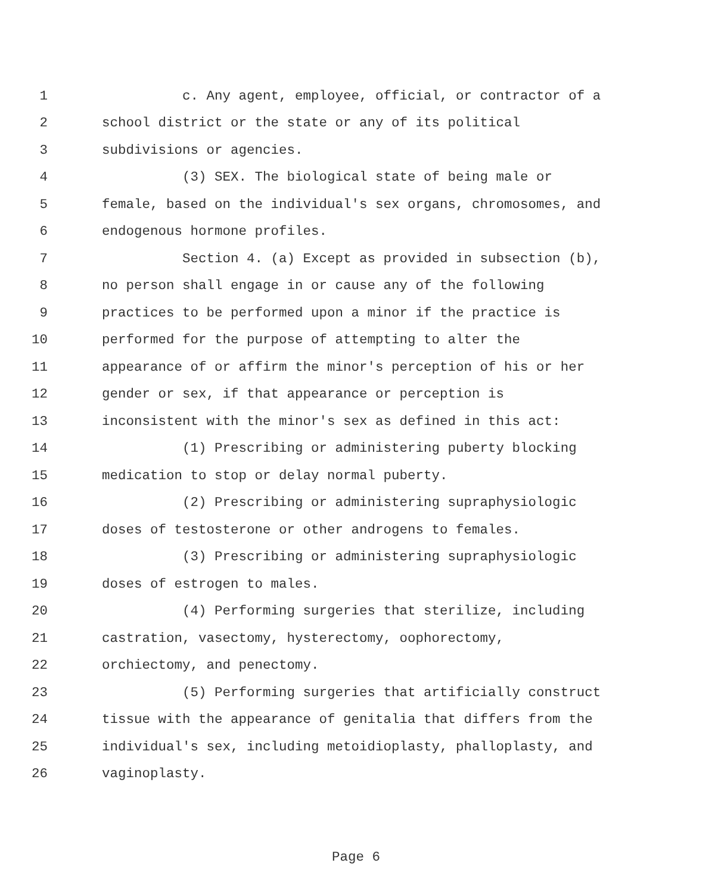1 c. Any agent, employee, official, or contractor of a
2 school district or the state or any of its political
3 subdivisions or agencies.
4 (3) SEX. The biological state of being male or
5 female, based on the individual's sex organs, chromosomes, and
6 endogenous hormone profiles.
7 Section 4. (a) Except as provided in subsection (b),
8 no person shall engage in or cause any of the following
9 practices to be performed upon a minor if the practice is
10 performed for the purpose of attempting to alter the
11 appearance of or affirm the minor's perception of his or her
12 gender or sex, if that appearance or perception is
13 inconsistent with the minor's sex as defined in this act:
14 (1) Prescribing or administering puberty blocking
15 medication to stop or delay normal puberty.
16 (2) Prescribing or administering supraphysiologic
17 doses of testosterone or other androgens to females.
18 (3) Prescribing or administering supraphysiologic
19 doses of estrogen to males.
20 (4) Performing surgeries that sterilize, including
21 castration, vasectomy, hysterectomy, oophorectomy,
22 orchiectomy, and penectomy.
23 (5) Performing surgeries that artificially construct
24 tissue with the appearance of genitalia that differs from the
25 individual's sex, including metoidioplasty, phalloplasty, and
26 vaginoplasty.
Page 6